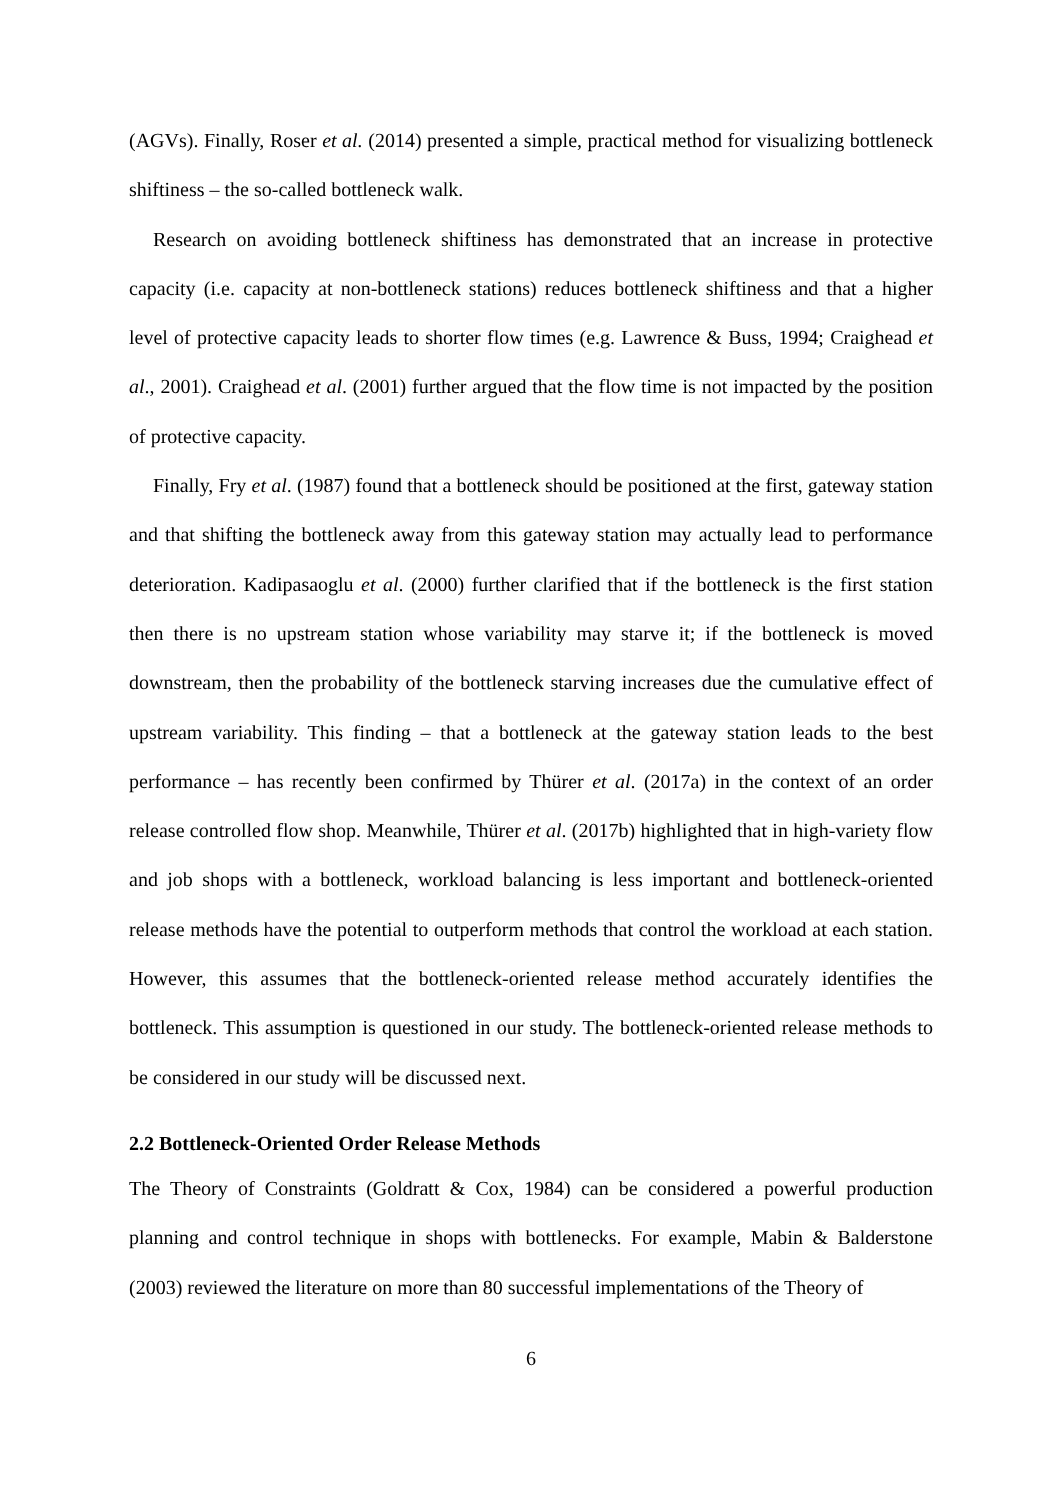(AGVs). Finally, Roser et al. (2014) presented a simple, practical method for visualizing bottleneck shiftiness – the so-called bottleneck walk.
Research on avoiding bottleneck shiftiness has demonstrated that an increase in protective capacity (i.e. capacity at non-bottleneck stations) reduces bottleneck shiftiness and that a higher level of protective capacity leads to shorter flow times (e.g. Lawrence & Buss, 1994; Craighead et al., 2001). Craighead et al. (2001) further argued that the flow time is not impacted by the position of protective capacity.
Finally, Fry et al. (1987) found that a bottleneck should be positioned at the first, gateway station and that shifting the bottleneck away from this gateway station may actually lead to performance deterioration. Kadipasaoglu et al. (2000) further clarified that if the bottleneck is the first station then there is no upstream station whose variability may starve it; if the bottleneck is moved downstream, then the probability of the bottleneck starving increases due the cumulative effect of upstream variability. This finding – that a bottleneck at the gateway station leads to the best performance – has recently been confirmed by Thürer et al. (2017a) in the context of an order release controlled flow shop. Meanwhile, Thürer et al. (2017b) highlighted that in high-variety flow and job shops with a bottleneck, workload balancing is less important and bottleneck-oriented release methods have the potential to outperform methods that control the workload at each station. However, this assumes that the bottleneck-oriented release method accurately identifies the bottleneck. This assumption is questioned in our study. The bottleneck-oriented release methods to be considered in our study will be discussed next.
2.2 Bottleneck-Oriented Order Release Methods
The Theory of Constraints (Goldratt & Cox, 1984) can be considered a powerful production planning and control technique in shops with bottlenecks. For example, Mabin & Balderstone (2003) reviewed the literature on more than 80 successful implementations of the Theory of
6